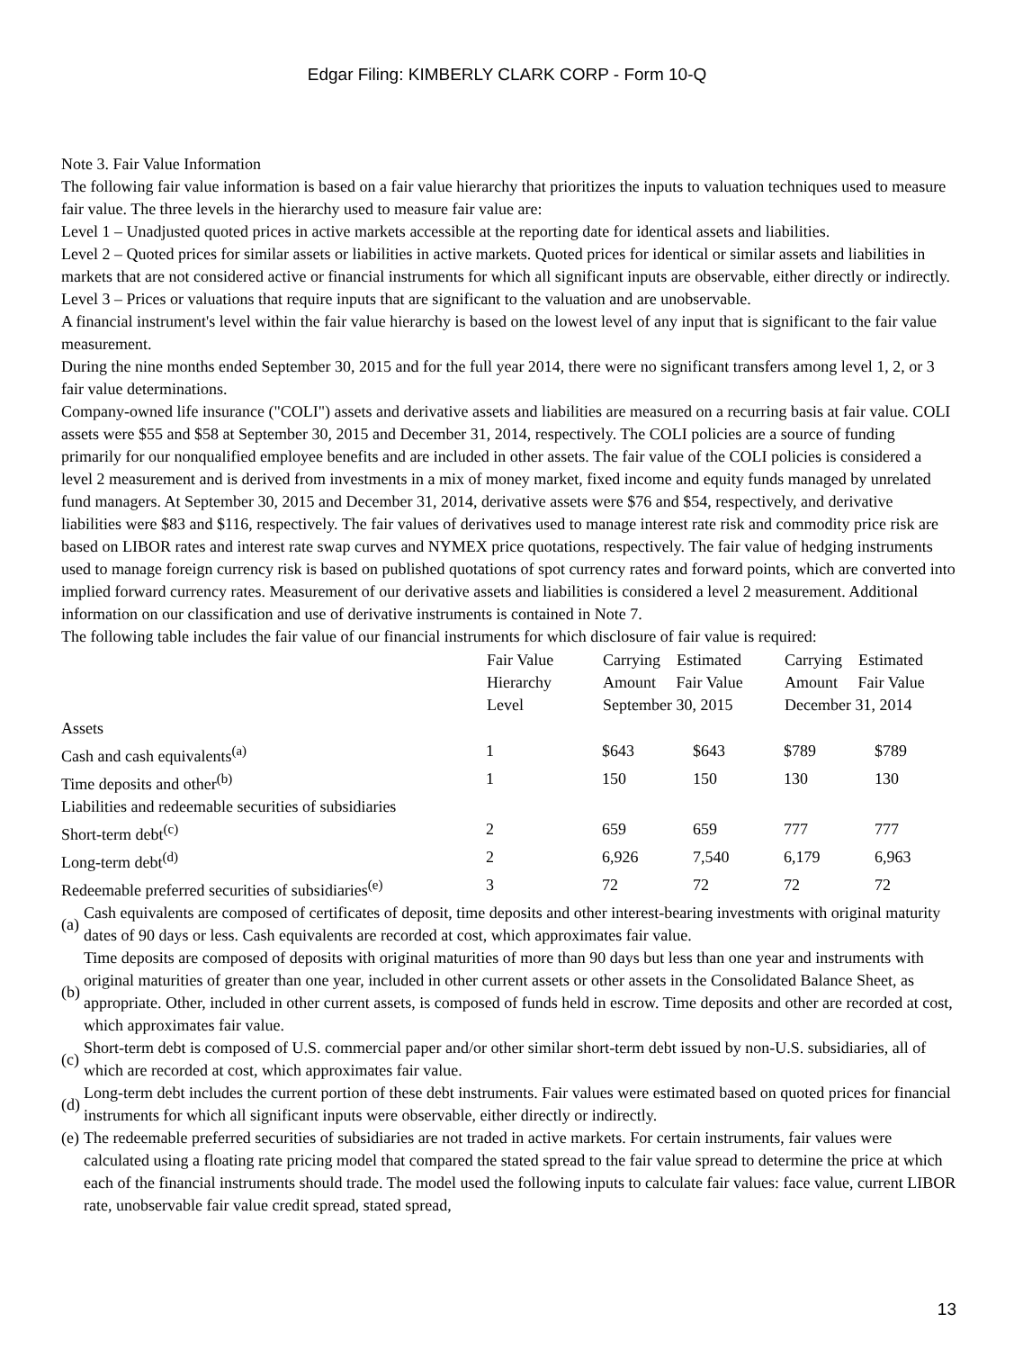Edgar Filing: KIMBERLY CLARK CORP - Form 10-Q
Note 3. Fair Value Information
The following fair value information is based on a fair value hierarchy that prioritizes the inputs to valuation techniques used to measure fair value. The three levels in the hierarchy used to measure fair value are:
Level 1 – Unadjusted quoted prices in active markets accessible at the reporting date for identical assets and liabilities.
Level 2 – Quoted prices for similar assets or liabilities in active markets. Quoted prices for identical or similar assets and liabilities in markets that are not considered active or financial instruments for which all significant inputs are observable, either directly or indirectly.
Level 3 – Prices or valuations that require inputs that are significant to the valuation and are unobservable.
A financial instrument's level within the fair value hierarchy is based on the lowest level of any input that is significant to the fair value measurement.
During the nine months ended September 30, 2015 and for the full year 2014, there were no significant transfers among level 1, 2, or 3 fair value determinations.
Company-owned life insurance ("COLI") assets and derivative assets and liabilities are measured on a recurring basis at fair value. COLI assets were $55 and $58 at September 30, 2015 and December 31, 2014, respectively. The COLI policies are a source of funding primarily for our nonqualified employee benefits and are included in other assets. The fair value of the COLI policies is considered a level 2 measurement and is derived from investments in a mix of money market, fixed income and equity funds managed by unrelated fund managers. At September 30, 2015 and December 31, 2014, derivative assets were $76 and $54, respectively, and derivative liabilities were $83 and $116, respectively. The fair values of derivatives used to manage interest rate risk and commodity price risk are based on LIBOR rates and interest rate swap curves and NYMEX price quotations, respectively. The fair value of hedging instruments used to manage foreign currency risk is based on published quotations of spot currency rates and forward points, which are converted into implied forward currency rates. Measurement of our derivative assets and liabilities is considered a level 2 measurement. Additional information on our classification and use of derivative instruments is contained in Note 7.
The following table includes the fair value of our financial instruments for which disclosure of fair value is required:
| | Fair Value Hierarchy Level | Carrying Estimated Amount Fair Value September 30, 2015 | | Carrying Estimated Amount Fair Value December 31, 2014 | |
| --- | --- | --- | --- | --- | --- |
| Assets | | | | | |
| Cash and cash equivalents<sup>(a)</sup> | 1 | $643 | $643 | $789 | $789 |
| Time deposits and other<sup>(b)</sup> | 1 | 150 | 150 | 130 | 130 |
| Liabilities and redeemable securities of subsidiaries | | | | | |
| Short-term debt<sup>(c)</sup> | 2 | 659 | 659 | 777 | 777 |
| Long-term debt<sup>(d)</sup> | 2 | 6,926 | 7,540 | 6,179 | 6,963 |
| Redeemable preferred securities of subsidiaries<sup>(e)</sup> | 3 | 72 | 72 | 72 | 72 |
(a) Cash equivalents are composed of certificates of deposit, time deposits and other interest-bearing investments with original maturity dates of 90 days or less. Cash equivalents are recorded at cost, which approximates fair value.
(b) Time deposits are composed of deposits with original maturities of more than 90 days but less than one year and instruments with original maturities of greater than one year, included in other current assets or other assets in the Consolidated Balance Sheet, as appropriate. Other, included in other current assets, is composed of funds held in escrow. Time deposits and other are recorded at cost, which approximates fair value.
(c) Short-term debt is composed of U.S. commercial paper and/or other similar short-term debt issued by non-U.S. subsidiaries, all of which are recorded at cost, which approximates fair value.
(d) Long-term debt includes the current portion of these debt instruments. Fair values were estimated based on quoted prices for financial instruments for which all significant inputs were observable, either directly or indirectly.
(e) The redeemable preferred securities of subsidiaries are not traded in active markets. For certain instruments, fair values were calculated using a floating rate pricing model that compared the stated spread to the fair value spread to determine the price at which each of the financial instruments should trade. The model used the following inputs to calculate fair values: face value, current LIBOR rate, unobservable fair value credit spread, stated spread,
13